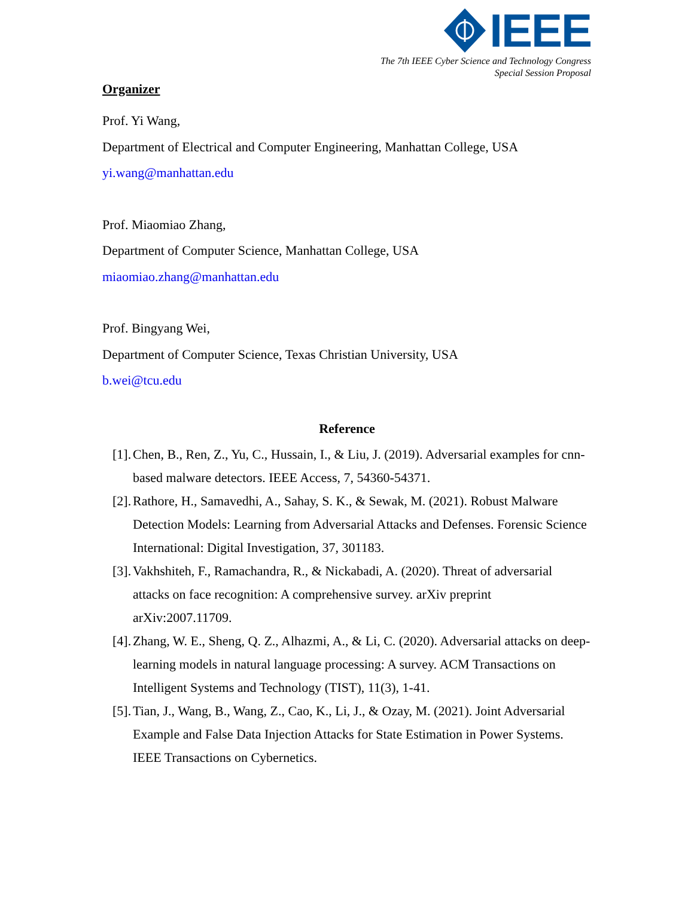IEEE
The 7th IEEE Cyber Science and Technology Congress
Special Session Proposal
Organizer
Prof. Yi Wang,
Department of Electrical and Computer Engineering, Manhattan College, USA
yi.wang@manhattan.edu
Prof. Miaomiao Zhang,
Department of Computer Science, Manhattan College, USA
miaomiao.zhang@manhattan.edu
Prof. Bingyang Wei,
Department of Computer Science, Texas Christian University, USA
b.wei@tcu.edu
Reference
[1]. Chen, B., Ren, Z., Yu, C., Hussain, I., & Liu, J. (2019). Adversarial examples for cnn-based malware detectors. IEEE Access, 7, 54360-54371.
[2]. Rathore, H., Samavedhi, A., Sahay, S. K., & Sewak, M. (2021). Robust Malware Detection Models: Learning from Adversarial Attacks and Defenses. Forensic Science International: Digital Investigation, 37, 301183.
[3]. Vakhshiteh, F., Ramachandra, R., & Nickabadi, A. (2020). Threat of adversarial attacks on face recognition: A comprehensive survey. arXiv preprint arXiv:2007.11709.
[4]. Zhang, W. E., Sheng, Q. Z., Alhazmi, A., & Li, C. (2020). Adversarial attacks on deep-learning models in natural language processing: A survey. ACM Transactions on Intelligent Systems and Technology (TIST), 11(3), 1-41.
[5]. Tian, J., Wang, B., Wang, Z., Cao, K., Li, J., & Ozay, M. (2021). Joint Adversarial Example and False Data Injection Attacks for State Estimation in Power Systems. IEEE Transactions on Cybernetics.